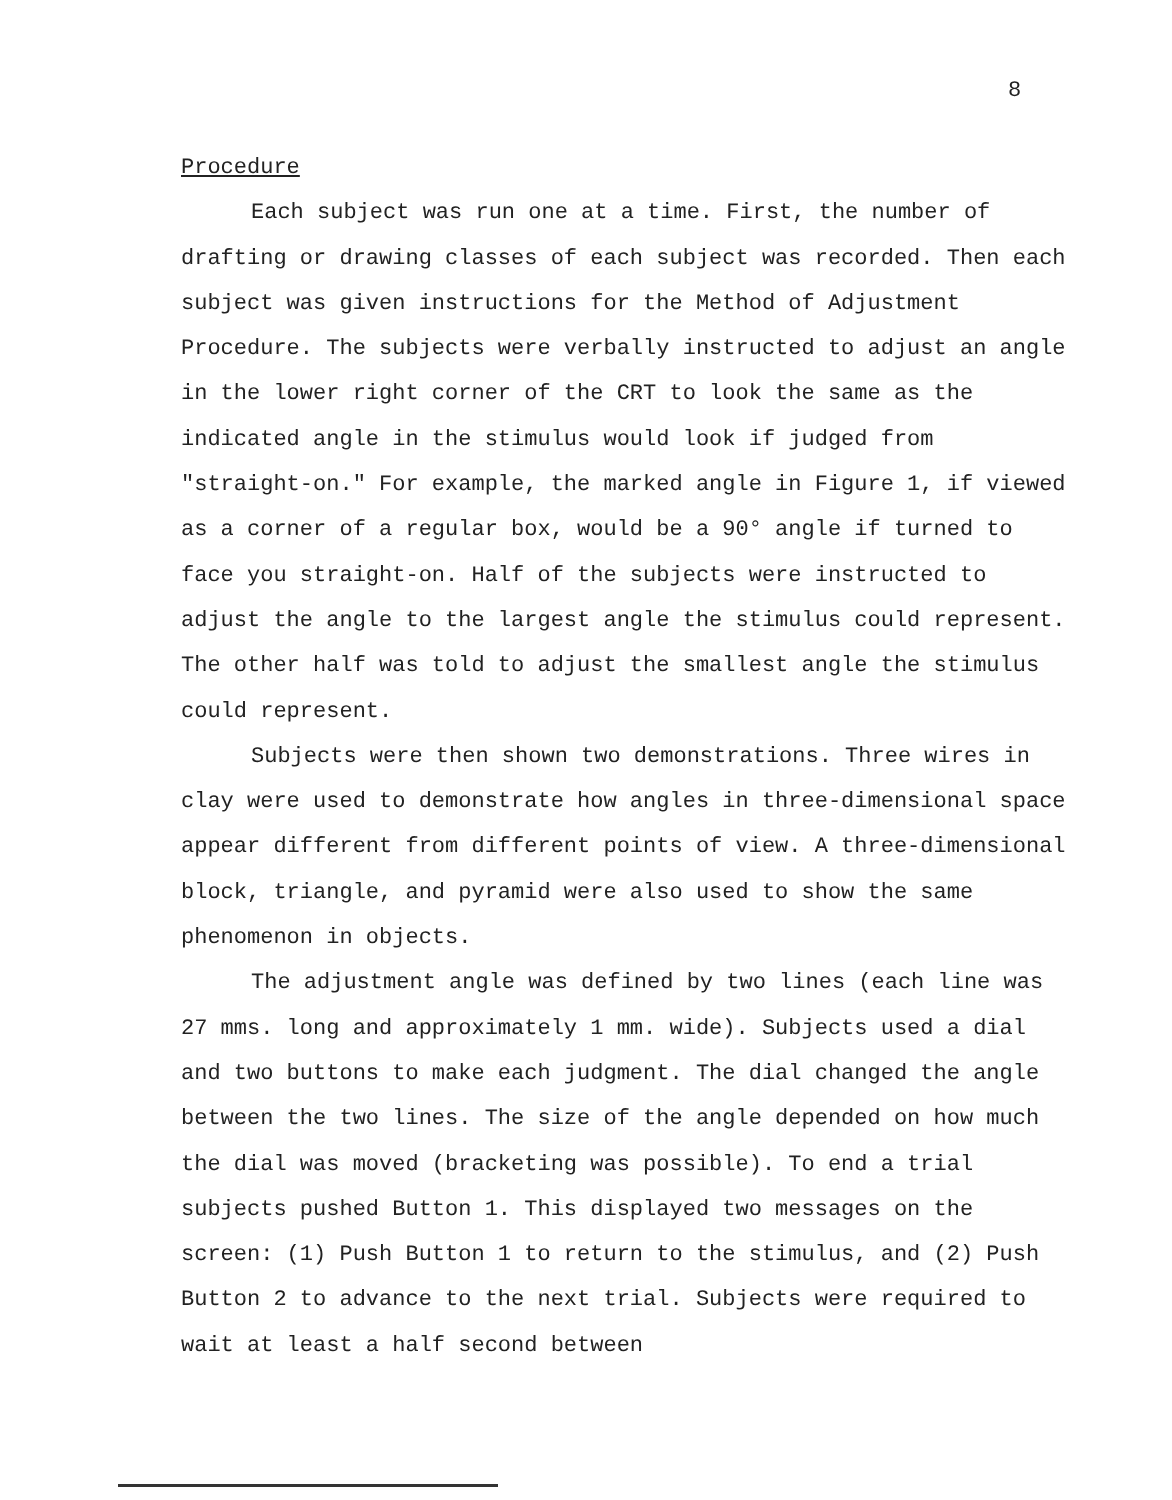8
Procedure
Each subject was run one at a time. First, the number of drafting or drawing classes of each subject was recorded. Then each subject was given instructions for the Method of Adjustment Procedure. The subjects were verbally instructed to adjust an angle in the lower right corner of the CRT to look the same as the indicated angle in the stimulus would look if judged from "straight-on." For example, the marked angle in Figure 1, if viewed as a corner of a regular box, would be a 90° angle if turned to face you straight-on. Half of the subjects were instructed to adjust the angle to the largest angle the stimulus could represent. The other half was told to adjust the smallest angle the stimulus could represent.
Subjects were then shown two demonstrations. Three wires in clay were used to demonstrate how angles in three-dimensional space appear different from different points of view. A three-dimensional block, triangle, and pyramid were also used to show the same phenomenon in objects.
The adjustment angle was defined by two lines (each line was 27 mms. long and approximately 1 mm. wide). Subjects used a dial and two buttons to make each judgment. The dial changed the angle between the two lines. The size of the angle depended on how much the dial was moved (bracketing was possible). To end a trial subjects pushed Button 1. This displayed two messages on the screen: (1) Push Button 1 to return to the stimulus, and (2) Push Button 2 to advance to the next trial. Subjects were required to wait at least a half second between